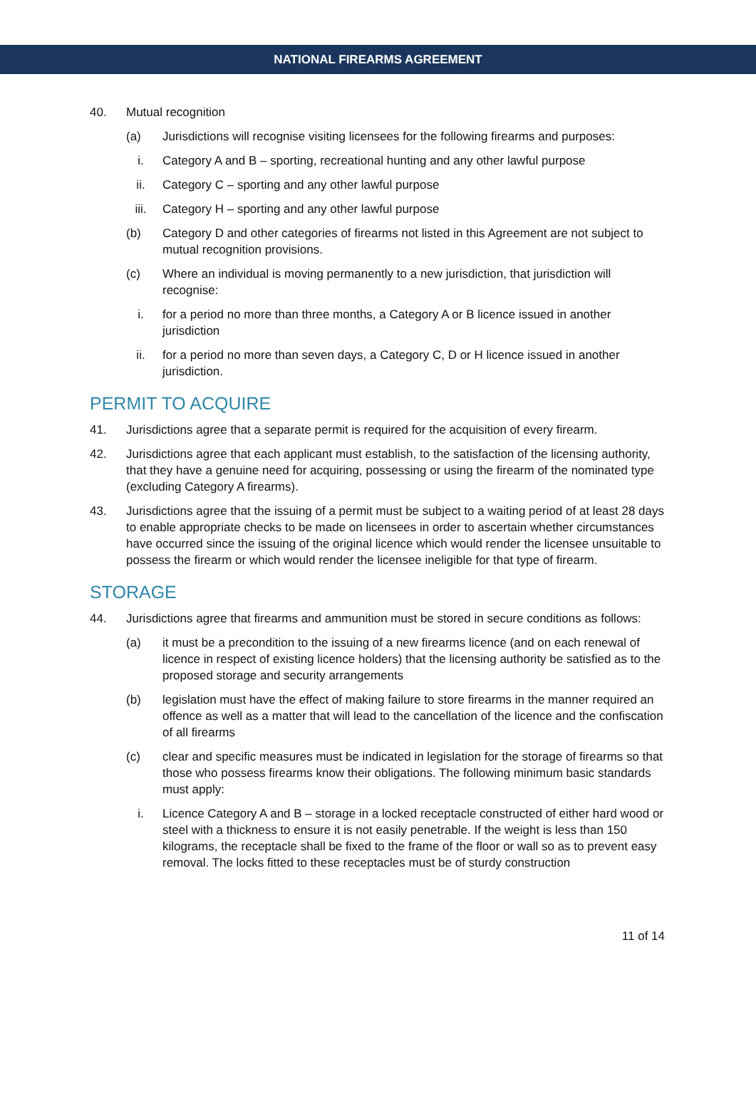NATIONAL FIREARMS AGREEMENT
40. Mutual recognition
(a) Jurisdictions will recognise visiting licensees for the following firearms and purposes:
i. Category A and B – sporting, recreational hunting and any other lawful purpose
ii. Category C – sporting and any other lawful purpose
iii. Category H – sporting and any other lawful purpose
(b) Category D and other categories of firearms not listed in this Agreement are not subject to mutual recognition provisions.
(c) Where an individual is moving permanently to a new jurisdiction, that jurisdiction will recognise:
i. for a period no more than three months, a Category A or B licence issued in another jurisdiction
ii. for a period no more than seven days, a Category C, D or H licence issued in another jurisdiction.
PERMIT TO ACQUIRE
41. Jurisdictions agree that a separate permit is required for the acquisition of every firearm.
42. Jurisdictions agree that each applicant must establish, to the satisfaction of the licensing authority, that they have a genuine need for acquiring, possessing or using the firearm of the nominated type (excluding Category A firearms).
43. Jurisdictions agree that the issuing of a permit must be subject to a waiting period of at least 28 days to enable appropriate checks to be made on licensees in order to ascertain whether circumstances have occurred since the issuing of the original licence which would render the licensee unsuitable to possess the firearm or which would render the licensee ineligible for that type of firearm.
STORAGE
44. Jurisdictions agree that firearms and ammunition must be stored in secure conditions as follows:
(a) it must be a precondition to the issuing of a new firearms licence (and on each renewal of licence in respect of existing licence holders) that the licensing authority be satisfied as to the proposed storage and security arrangements
(b) legislation must have the effect of making failure to store firearms in the manner required an offence as well as a matter that will lead to the cancellation of the licence and the confiscation of all firearms
(c) clear and specific measures must be indicated in legislation for the storage of firearms so that those who possess firearms know their obligations. The following minimum basic standards must apply:
i. Licence Category A and B – storage in a locked receptacle constructed of either hard wood or steel with a thickness to ensure it is not easily penetrable. If the weight is less than 150 kilograms, the receptacle shall be fixed to the frame of the floor or wall so as to prevent easy removal. The locks fitted to these receptacles must be of sturdy construction
11 of 14